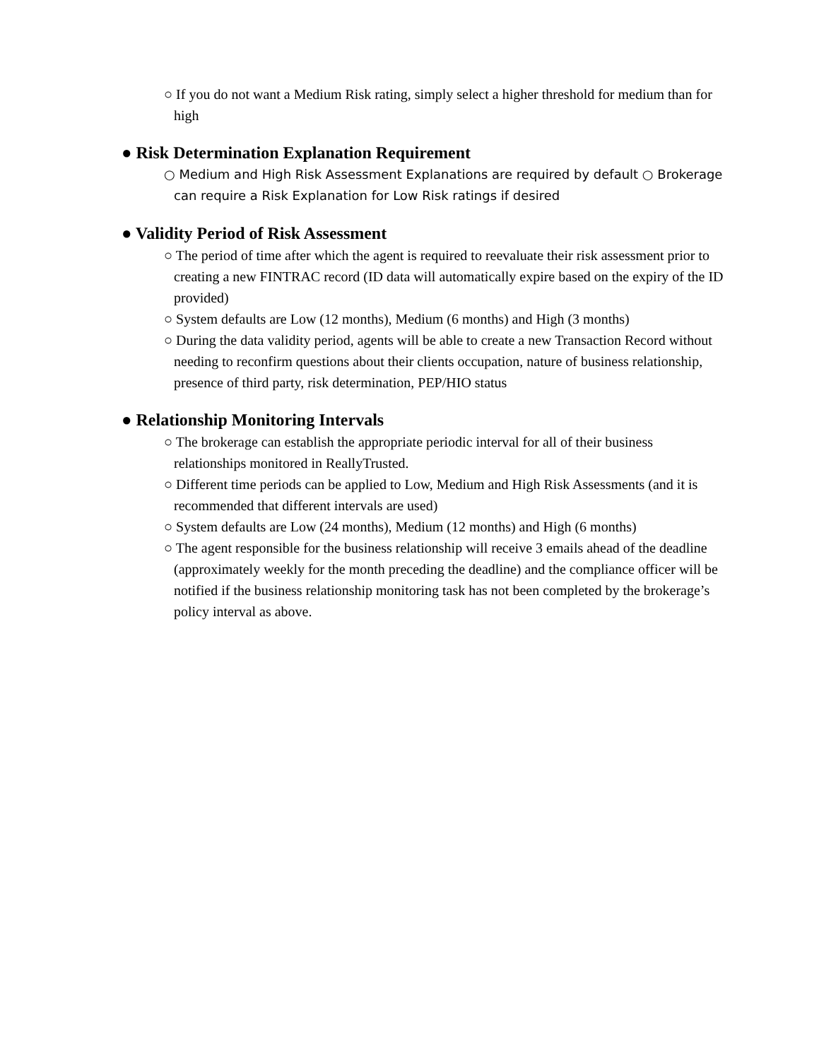○ If you do not want a Medium Risk rating, simply select a higher threshold for medium than for high
● Risk Determination Explanation Requirement
○ Medium and High Risk Assessment Explanations are required by default ○ Brokerage can require a Risk Explanation for Low Risk ratings if desired
● Validity Period of Risk Assessment
○ The period of time after which the agent is required to reevaluate their risk assessment prior to creating a new FINTRAC record (ID data will automatically expire based on the expiry of the ID provided)
○ System defaults are Low (12 months), Medium (6 months) and High (3 months)
○ During the data validity period, agents will be able to create a new Transaction Record without needing to reconfirm questions about their clients occupation, nature of business relationship, presence of third party, risk determination, PEP/HIO status
● Relationship Monitoring Intervals
○ The brokerage can establish the appropriate periodic interval for all of their business relationships monitored in ReallyTrusted.
○ Different time periods can be applied to Low, Medium and High Risk Assessments (and it is recommended that different intervals are used)
○ System defaults are Low (24 months), Medium (12 months) and High (6 months)
○ The agent responsible for the business relationship will receive 3 emails ahead of the deadline (approximately weekly for the month preceding the deadline) and the compliance officer will be notified if the business relationship monitoring task has not been completed by the brokerage’s policy interval as above.